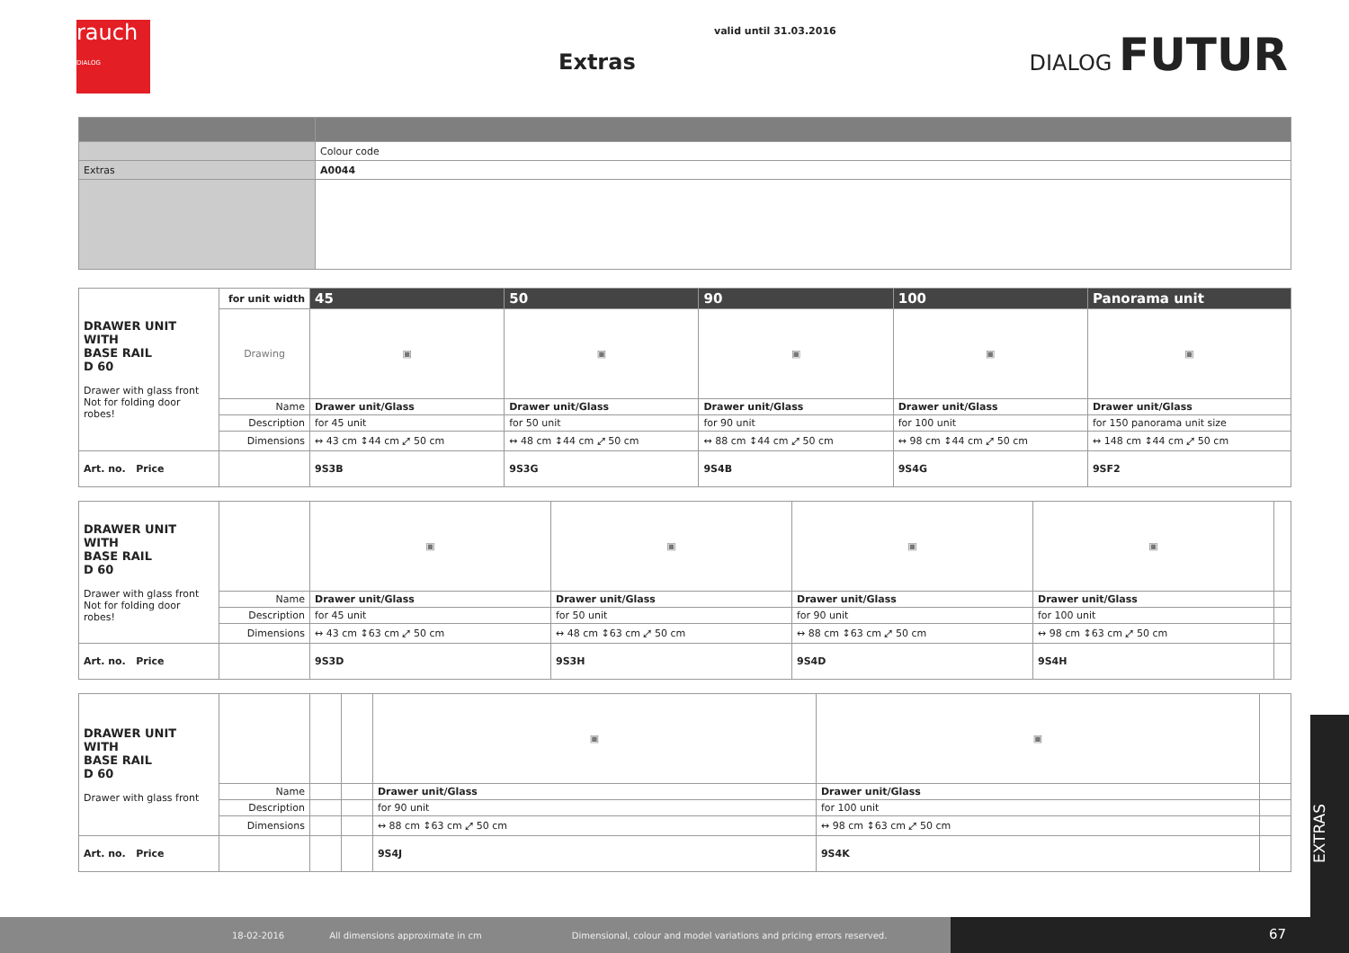rauch
DIALOG
valid until 31.03.2016
Extras
DIALOG FUTUR
| | Colour code |
| Extras | A0044 |
| DRAWER UNIT WITH BASE RAIL D 60 Drawer with glass front Not for folding door robes! | for unit width | 45 | 50 | 90 | 100 | Panorama unit |
| | Drawing | ▣ | ▣ | ▣ | ▣ | ▣ |
| | Name | Drawer unit/Glass | Drawer unit/Glass | Drawer unit/Glass | Drawer unit/Glass | Drawer unit/Glass |
| | Description | for 45 unit | for 50 unit | for 90 unit | for 100 unit | for 150 panorama unit size |
| | Dimensions | ↔ 43 cm ↕44 cm ⤢ 50 cm | ↔ 48 cm ↕44 cm ⤢ 50 cm | ↔ 88 cm ↕44 cm ⤢ 50 cm | ↔ 98 cm ↕44 cm ⤢ 50 cm | ↔ 148 cm ↕44 cm ⤢ 50 cm |
| Art. no. Price | | 9S3B | 9S3G | 9S4B | 9S4G | 9SF2 |
| DRAWER UNIT WITH BASE RAIL D 60 Drawer with glass front Not for folding door robes! | | ▣ | ▣ | ▣ | ▣ | |
| | Name | Drawer unit/Glass | Drawer unit/Glass | Drawer unit/Glass | Drawer unit/Glass | |
| | Description | for 45 unit | for 50 unit | for 90 unit | for 100 unit | |
| | Dimensions | ↔ 43 cm ↕63 cm ⤢ 50 cm | ↔ 48 cm ↕63 cm ⤢ 50 cm | ↔ 88 cm ↕63 cm ⤢ 50 cm | ↔ 98 cm ↕63 cm ⤢ 50 cm | |
| Art. no. Price | | 9S3D | 9S3H | 9S4D | 9S4H | |
| DRAWER UNIT WITH BASE RAIL D 60 Drawer with glass front | | | | ▣ | ▣ | |
| | Name | | | Drawer unit/Glass | Drawer unit/Glass | |
| | Description | | | for 90 unit | for 100 unit | |
| | Dimensions | | | ↔ 88 cm ↕63 cm ⤢ 50 cm | ↔ 98 cm ↕63 cm ⤢ 50 cm | |
| Art. no. Price | | | | 9S4J | 9S4K | |
EXTRAS
18-02-2016 All dimensions approximate in cm Dimensional, colour and model variations and pricing errors reserved. 67